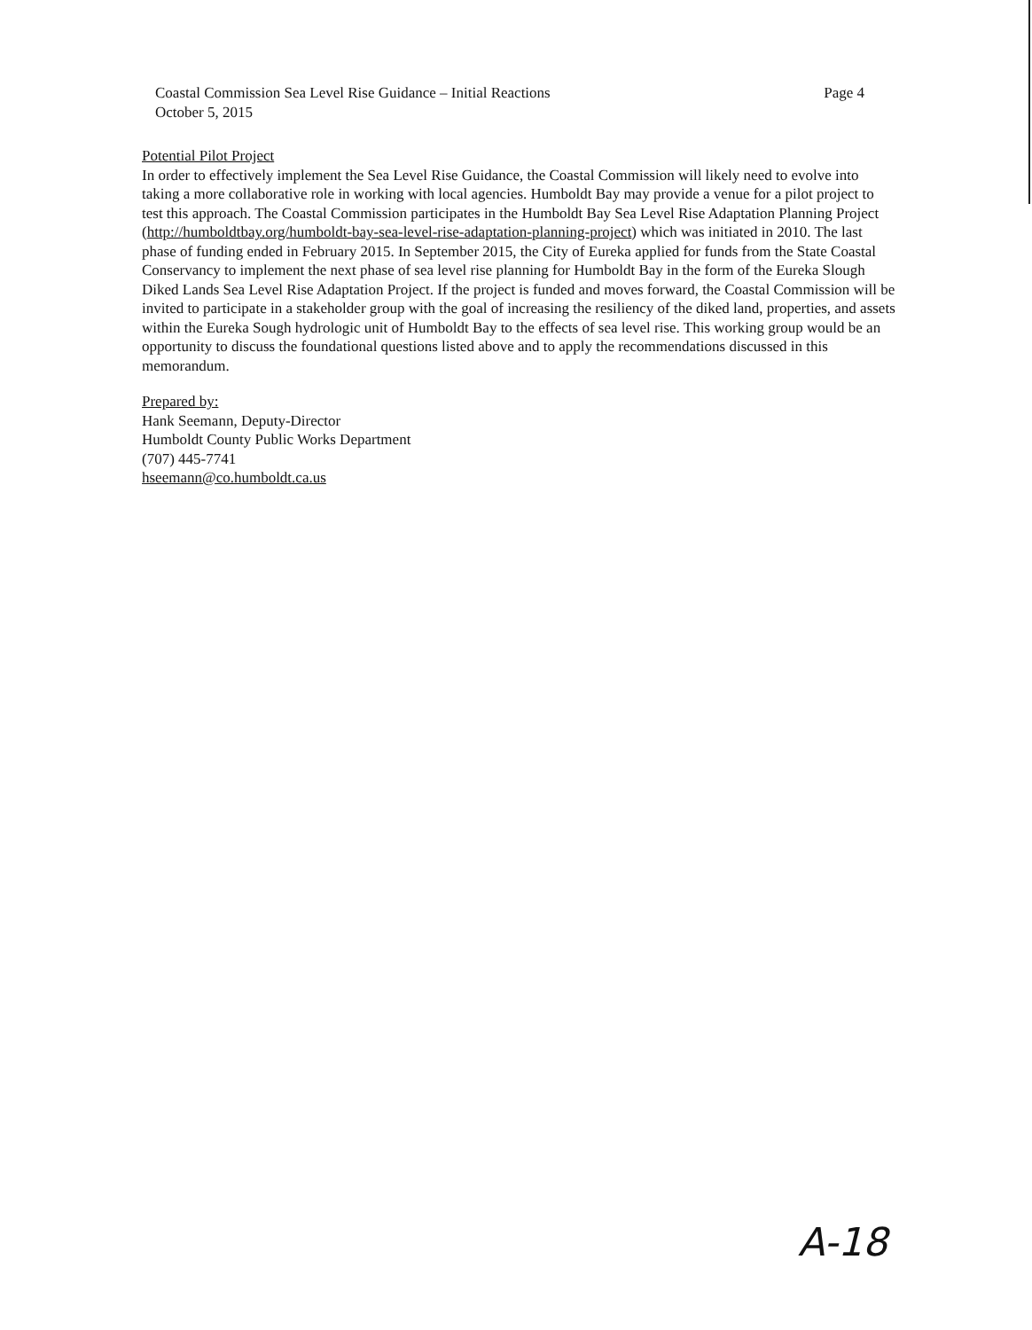Coastal Commission Sea Level Rise Guidance – Initial Reactions
October 5, 2015
Page 4
Potential Pilot Project
In order to effectively implement the Sea Level Rise Guidance, the Coastal Commission will likely need to evolve into taking a more collaborative role in working with local agencies. Humboldt Bay may provide a venue for a pilot project to test this approach. The Coastal Commission participates in the Humboldt Bay Sea Level Rise Adaptation Planning Project (http://humboldtbay.org/humboldt-bay-sea-level-rise-adaptation-planning-project) which was initiated in 2010. The last phase of funding ended in February 2015. In September 2015, the City of Eureka applied for funds from the State Coastal Conservancy to implement the next phase of sea level rise planning for Humboldt Bay in the form of the Eureka Slough Diked Lands Sea Level Rise Adaptation Project. If the project is funded and moves forward, the Coastal Commission will be invited to participate in a stakeholder group with the goal of increasing the resiliency of the diked land, properties, and assets within the Eureka Sough hydrologic unit of Humboldt Bay to the effects of sea level rise. This working group would be an opportunity to discuss the foundational questions listed above and to apply the recommendations discussed in this memorandum.
Prepared by:
Hank Seemann, Deputy-Director
Humboldt County Public Works Department
(707) 445-7741
hseemann@co.humboldt.ca.us
A-18